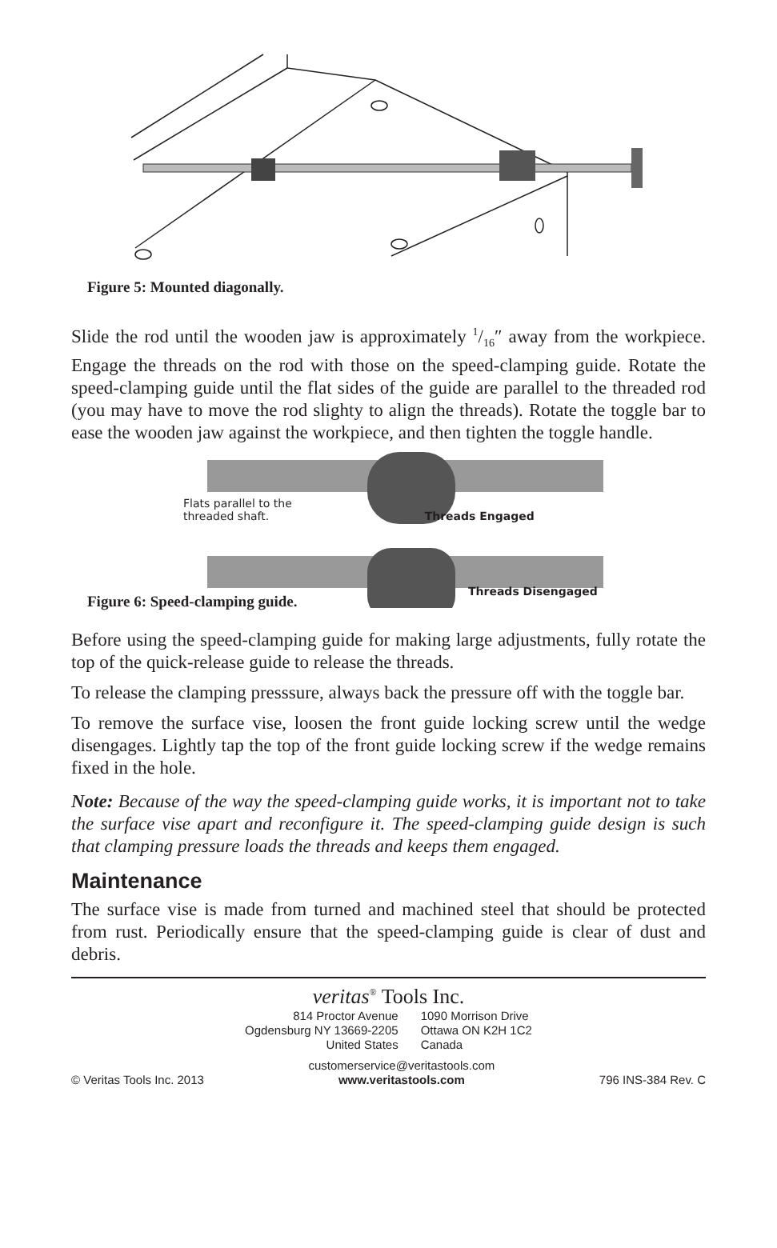Figure 5: Mounted diagonally.
Slide the rod until the wooden jaw is approximately 1/16″ away from the workpiece. Engage the threads on the rod with those on the speed-clamping guide. Rotate the speed-clamping guide until the flat sides of the guide are parallel to the threaded rod (you may have to move the rod slighty to align the threads). Rotate the toggle bar to ease the wooden jaw against the workpiece, and then tighten the toggle handle.
Flats parallel to the
threaded shaft. Threads Engaged
Threads Disengaged
Figure 6: Speed-clamping guide.
Before using the speed-clamping guide for making large adjustments, fully rotate the top of the quick-release guide to release the threads.
To release the clamping presssure, always back the pressure off with the toggle bar.
To remove the surface vise, loosen the front guide locking screw until the wedge disengages. Lightly tap the top of the front guide locking screw if the wedge remains fixed in the hole.
Note: Because of the way the speed-clamping guide works, it is important not to take the surface vise apart and reconfigure it. The speed-clamping guide design is such that clamping pressure loads the threads and keeps them engaged.
Maintenance
The surface vise is made from turned and machined steel that should be protected from rust. Periodically ensure that the speed-clamping guide is clear of dust and debris.
veritas<sup>®</sup> Tools Inc.
814 Proctor Avenue
Ogdensburg NY 13669-2205
United States
1090 Morrison Drive
Ottawa ON K2H 1C2
Canada
© Veritas Tools Inc. 2013 customerservice@veritastools.com
www.veritastools.com 796 INS-384 Rev. C